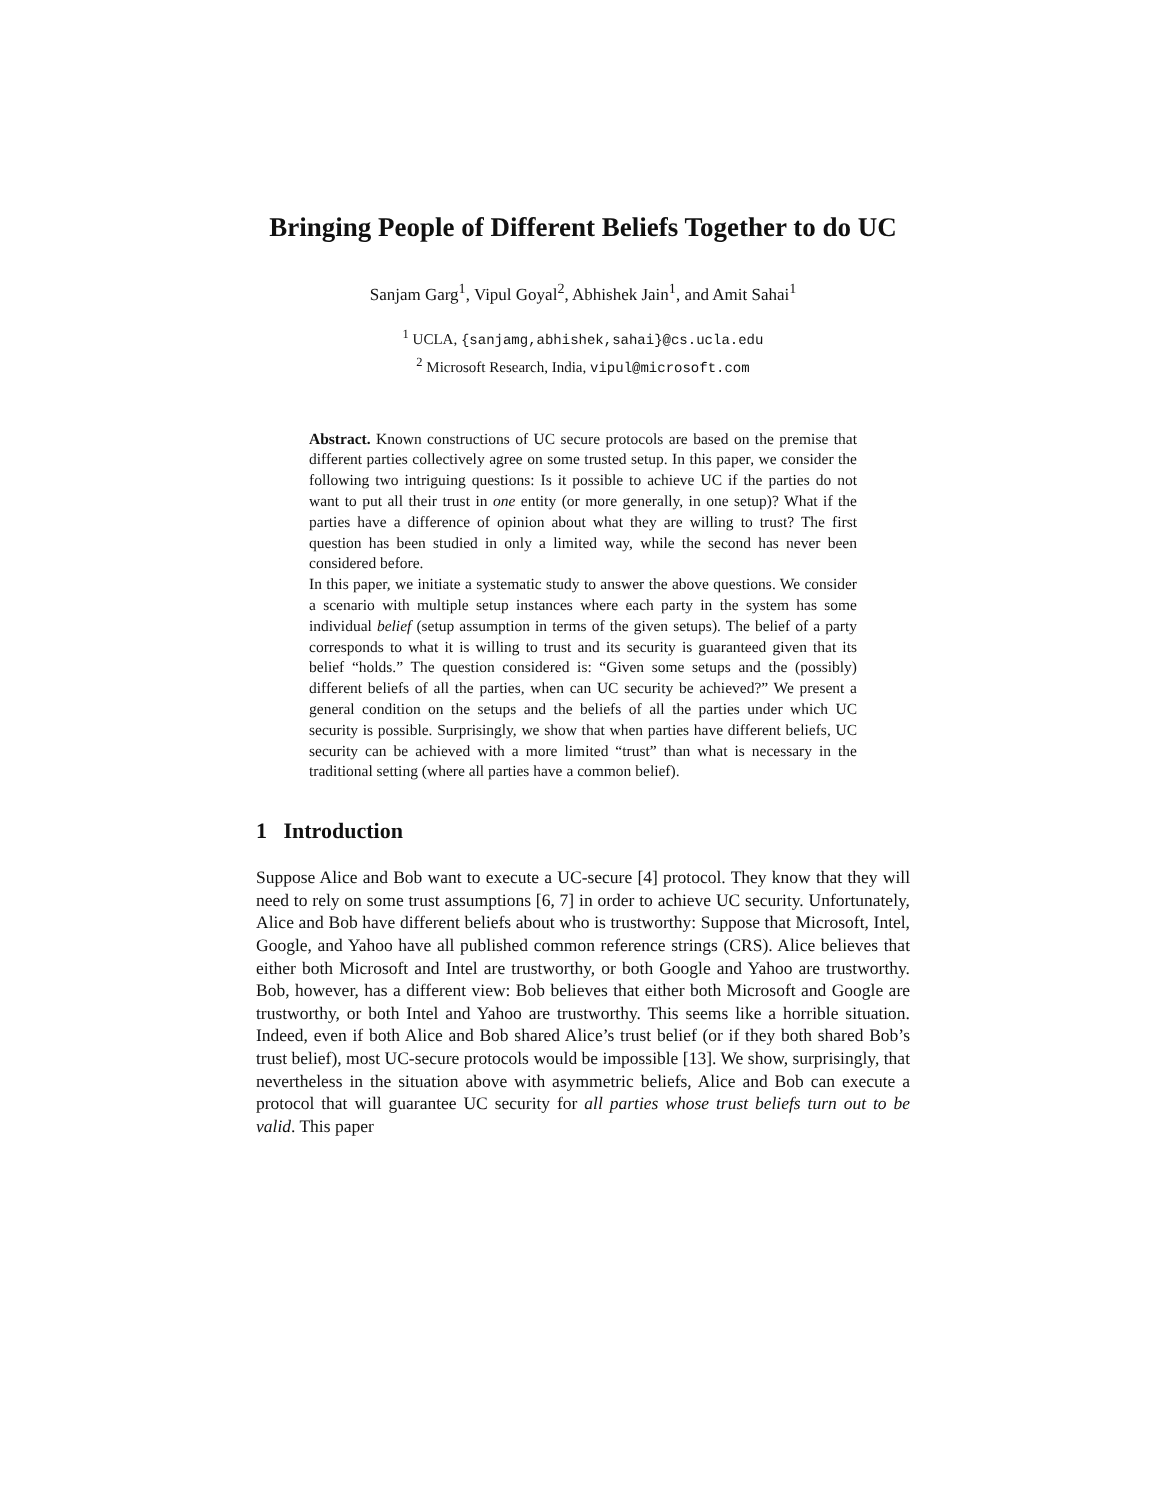Bringing People of Different Beliefs Together to do UC
Sanjam Garg<sup>1</sup>, Vipul Goyal<sup>2</sup>, Abhishek Jain<sup>1</sup>, and Amit Sahai<sup>1</sup>
<sup>1</sup> UCLA, {sanjamg,abhishek,sahai}@cs.ucla.edu
<sup>2</sup> Microsoft Research, India, vipul@microsoft.com
Abstract. Known constructions of UC secure protocols are based on the premise that different parties collectively agree on some trusted setup. In this paper, we consider the following two intriguing questions: Is it possible to achieve UC if the parties do not want to put all their trust in one entity (or more generally, in one setup)? What if the parties have a difference of opinion about what they are willing to trust? The first question has been studied in only a limited way, while the second has never been considered before.
In this paper, we initiate a systematic study to answer the above questions. We consider a scenario with multiple setup instances where each party in the system has some individual belief (setup assumption in terms of the given setups). The belief of a party corresponds to what it is willing to trust and its security is guaranteed given that its belief “holds.” The question considered is: “Given some setups and the (possibly) different beliefs of all the parties, when can UC security be achieved?” We present a general condition on the setups and the beliefs of all the parties under which UC security is possible. Surprisingly, we show that when parties have different beliefs, UC security can be achieved with a more limited “trust” than what is necessary in the traditional setting (where all parties have a common belief).
1 Introduction
Suppose Alice and Bob want to execute a UC-secure [4] protocol. They know that they will need to rely on some trust assumptions [6, 7] in order to achieve UC security. Unfortunately, Alice and Bob have different beliefs about who is trustworthy: Suppose that Microsoft, Intel, Google, and Yahoo have all published common reference strings (CRS). Alice believes that either both Microsoft and Intel are trustworthy, or both Google and Yahoo are trustworthy. Bob, however, has a different view: Bob believes that either both Microsoft and Google are trustworthy, or both Intel and Yahoo are trustworthy. This seems like a horrible situation. Indeed, even if both Alice and Bob shared Alice’s trust belief (or if they both shared Bob’s trust belief), most UC-secure protocols would be impossible [13]. We show, surprisingly, that nevertheless in the situation above with asymmetric beliefs, Alice and Bob can execute a protocol that will guarantee UC security for all parties whose trust beliefs turn out to be valid. This paper